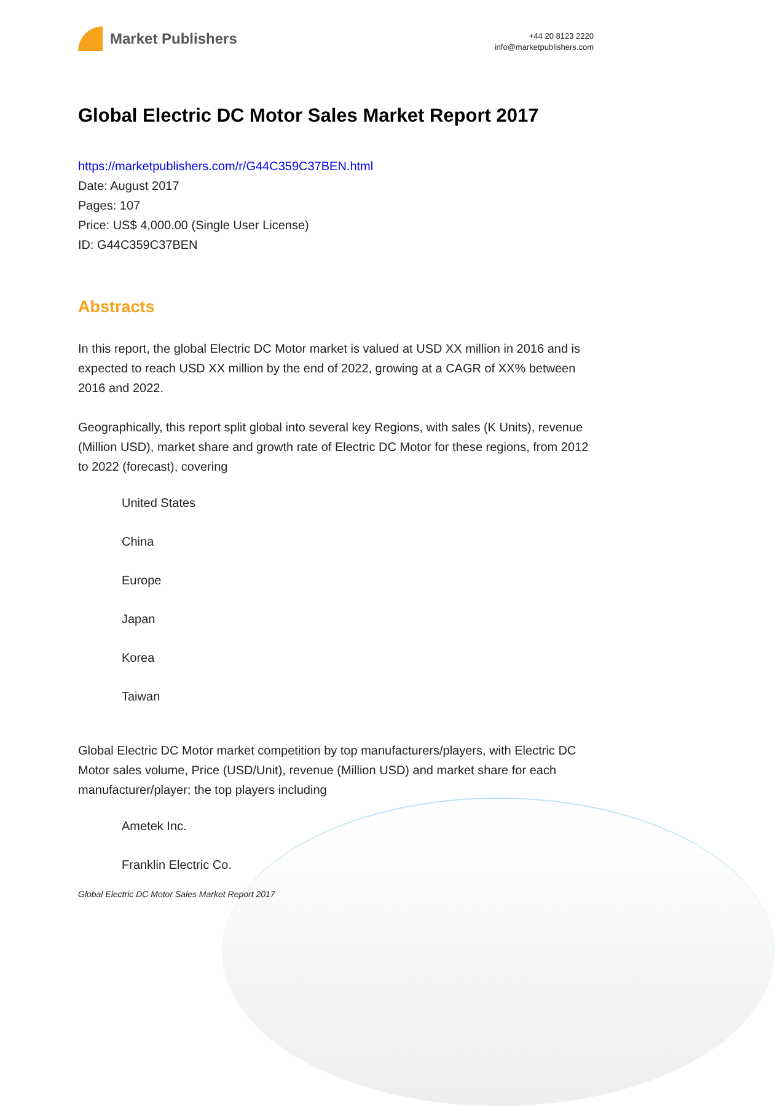Market Publishers
+44 20 8123 2220
info@marketpublishers.com
Global Electric DC Motor Sales Market Report 2017
https://marketpublishers.com/r/G44C359C37BEN.html
Date: August 2017
Pages: 107
Price: US$ 4,000.00 (Single User License)
ID: G44C359C37BEN
Abstracts
In this report, the global Electric DC Motor market is valued at USD XX million in 2016 and is expected to reach USD XX million by the end of 2022, growing at a CAGR of XX% between 2016 and 2022.
Geographically, this report split global into several key Regions, with sales (K Units), revenue (Million USD), market share and growth rate of Electric DC Motor for these regions, from 2012 to 2022 (forecast), covering
United States
China
Europe
Japan
Korea
Taiwan
Global Electric DC Motor market competition by top manufacturers/players, with Electric DC Motor sales volume, Price (USD/Unit), revenue (Million USD) and market share for each manufacturer/player; the top players including
Ametek Inc.
Franklin Electric Co.
Global Electric DC Motor Sales Market Report 2017